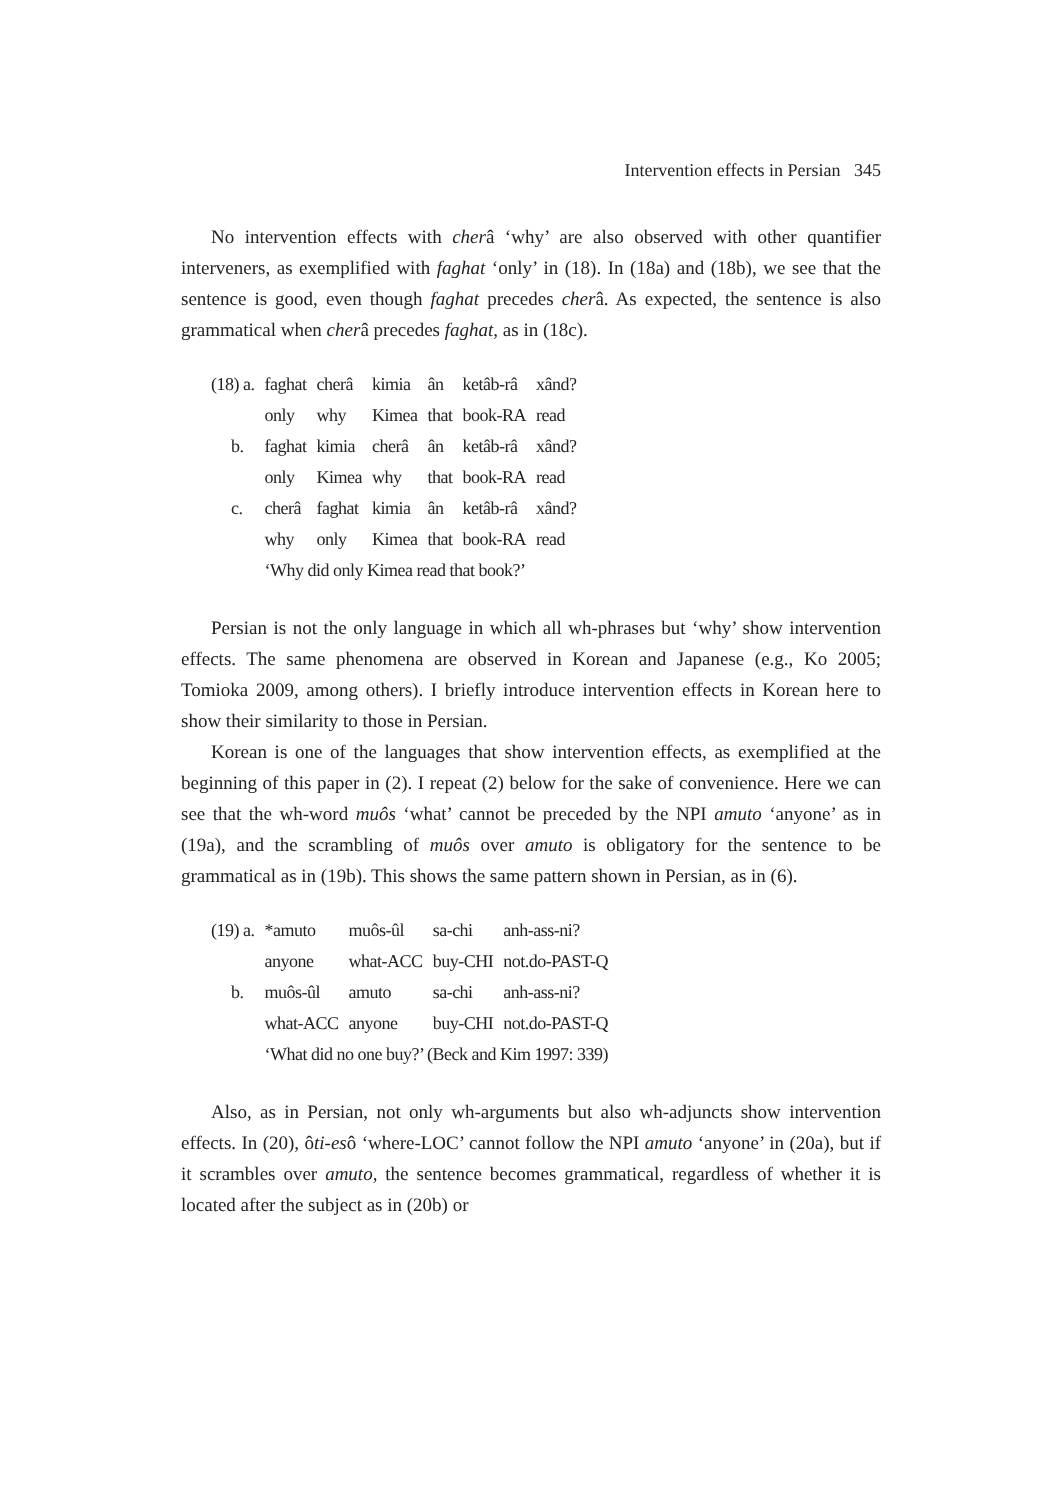Intervention effects in Persian 345
No intervention effects with cherâ ‘why’ are also observed with other quantifier interveners, as exemplified with faghat ‘only’ in (18). In (18a) and (18b), we see that the sentence is good, even though faghat precedes cherâ. As expected, the sentence is also grammatical when cherâ precedes faghat, as in (18c).
| (18) a. | faghat | cherâ | kimia | ân | ketâb-râ | xând? |
| | only | why | Kimea | that | book-RA | read |
| b. | faghat | kimia | cherâ | ân | ketâb-râ | xând? |
| | only | Kimea | why | that | book-RA | read |
| c. | cherâ | faghat | kimia | ân | ketâb-râ | xând? |
| | why | only | Kimea | that | book-RA | read |
| | ‘Why did only Kimea read that book?’ | | | | | |
Persian is not the only language in which all wh-phrases but ‘why’ show intervention effects. The same phenomena are observed in Korean and Japanese (e.g., Ko 2005; Tomioka 2009, among others). I briefly introduce intervention effects in Korean here to show their similarity to those in Persian.
Korean is one of the languages that show intervention effects, as exemplified at the beginning of this paper in (2). I repeat (2) below for the sake of convenience. Here we can see that the wh-word muôs ‘what’ cannot be preceded by the NPI amuto ‘anyone’ as in (19a), and the scrambling of muôs over amuto is obligatory for the sentence to be grammatical as in (19b). This shows the same pattern shown in Persian, as in (6).
| (19) a. | *amuto | muôs-ûl | sa-chi | anh-ass-ni? |
| | anyone | what-ACC | buy-CHI | not.do-PAST-Q |
| b. | muôs-ûl | amuto | sa-chi | anh-ass-ni? |
| | what-ACC | anyone | buy-CHI | not.do-PAST-Q |
| | ‘What did no one buy?’ (Beck and Kim 1997: 339) | | | |
Also, as in Persian, not only wh-arguments but also wh-adjuncts show intervention effects. In (20), ôti-esô ‘where-LOC’ cannot follow the NPI amuto ‘anyone’ in (20a), but if it scrambles over amuto, the sentence becomes grammatical, regardless of whether it is located after the subject as in (20b) or